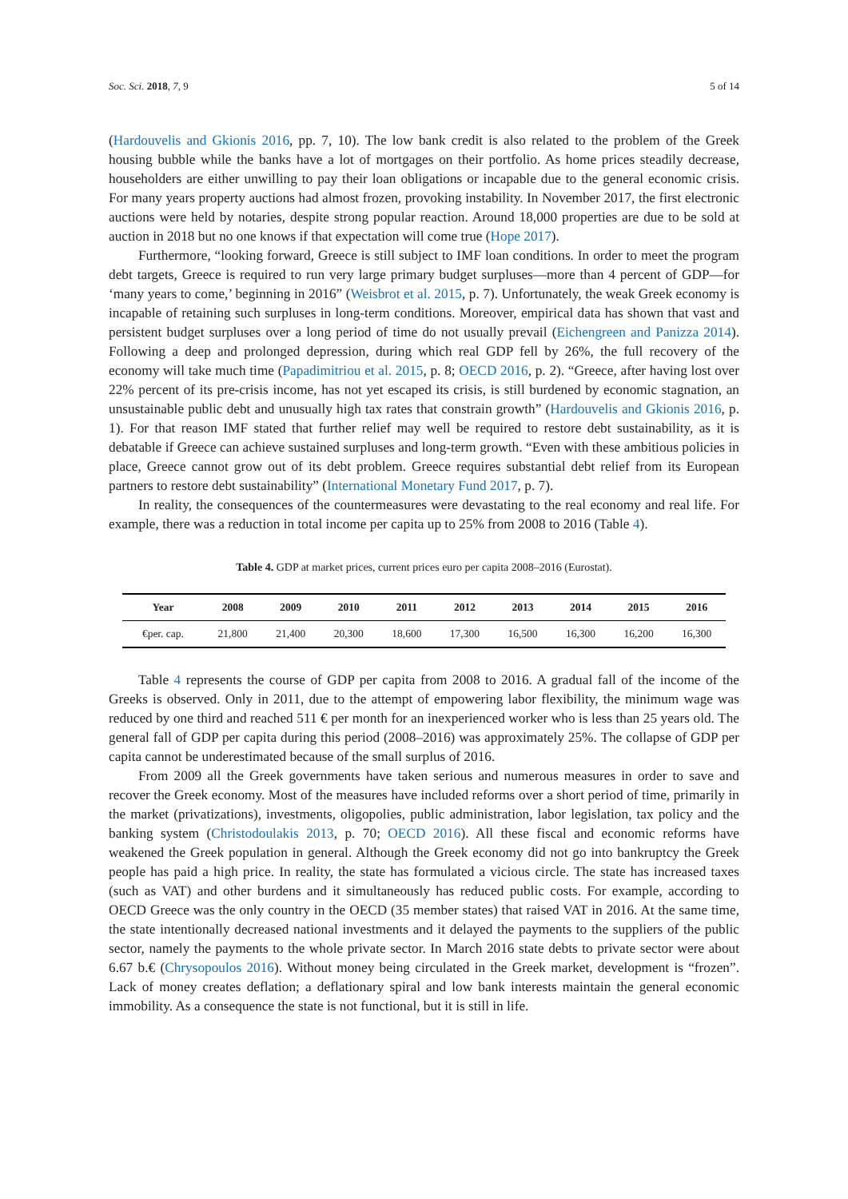Soc. Sci. 2018, 7, 9 5 of 14
(Hardouvelis and Gkionis 2016, pp. 7, 10). The low bank credit is also related to the problem of the Greek housing bubble while the banks have a lot of mortgages on their portfolio. As home prices steadily decrease, householders are either unwilling to pay their loan obligations or incapable due to the general economic crisis. For many years property auctions had almost frozen, provoking instability. In November 2017, the first electronic auctions were held by notaries, despite strong popular reaction. Around 18,000 properties are due to be sold at auction in 2018 but no one knows if that expectation will come true (Hope 2017).
Furthermore, “looking forward, Greece is still subject to IMF loan conditions. In order to meet the program debt targets, Greece is required to run very large primary budget surpluses—more than 4 percent of GDP—for ‘many years to come,’ beginning in 2016” (Weisbrot et al. 2015, p. 7). Unfortunately, the weak Greek economy is incapable of retaining such surpluses in long-term conditions. Moreover, empirical data has shown that vast and persistent budget surpluses over a long period of time do not usually prevail (Eichengreen and Panizza 2014). Following a deep and prolonged depression, during which real GDP fell by 26%, the full recovery of the economy will take much time (Papadimitriou et al. 2015, p. 8; OECD 2016, p. 2). “Greece, after having lost over 22% percent of its pre-crisis income, has not yet escaped its crisis, is still burdened by economic stagnation, an unsustainable public debt and unusually high tax rates that constrain growth” (Hardouvelis and Gkionis 2016, p. 1). For that reason IMF stated that further relief may well be required to restore debt sustainability, as it is debatable if Greece can achieve sustained surpluses and long-term growth. “Even with these ambitious policies in place, Greece cannot grow out of its debt problem. Greece requires substantial debt relief from its European partners to restore debt sustainability” (International Monetary Fund 2017, p. 7).
In reality, the consequences of the countermeasures were devastating to the real economy and real life. For example, there was a reduction in total income per capita up to 25% from 2008 to 2016 (Table 4).
Table 4. GDP at market prices, current prices euro per capita 2008–2016 (Eurostat).
| Year | 2008 | 2009 | 2010 | 2011 | 2012 | 2013 | 2014 | 2015 | 2016 |
| --- | --- | --- | --- | --- | --- | --- | --- | --- | --- |
| €per. cap. | 21,800 | 21,400 | 20,300 | 18,600 | 17,300 | 16,500 | 16,300 | 16,200 | 16,300 |
Table 4 represents the course of GDP per capita from 2008 to 2016. A gradual fall of the income of the Greeks is observed. Only in 2011, due to the attempt of empowering labor flexibility, the minimum wage was reduced by one third and reached 511 € per month for an inexperienced worker who is less than 25 years old. The general fall of GDP per capita during this period (2008–2016) was approximately 25%. The collapse of GDP per capita cannot be underestimated because of the small surplus of 2016.
From 2009 all the Greek governments have taken serious and numerous measures in order to save and recover the Greek economy. Most of the measures have included reforms over a short period of time, primarily in the market (privatizations), investments, oligopolies, public administration, labor legislation, tax policy and the banking system (Christodoulakis 2013, p. 70; OECD 2016). All these fiscal and economic reforms have weakened the Greek population in general. Although the Greek economy did not go into bankruptcy the Greek people has paid a high price. In reality, the state has formulated a vicious circle. The state has increased taxes (such as VAT) and other burdens and it simultaneously has reduced public costs. For example, according to OECD Greece was the only country in the OECD (35 member states) that raised VAT in 2016. At the same time, the state intentionally decreased national investments and it delayed the payments to the suppliers of the public sector, namely the payments to the whole private sector. In March 2016 state debts to private sector were about 6.67 b.€ (Chrysopoulos 2016). Without money being circulated in the Greek market, development is “frozen”. Lack of money creates deflation; a deflationary spiral and low bank interests maintain the general economic immobility. As a consequence the state is not functional, but it is still in life.